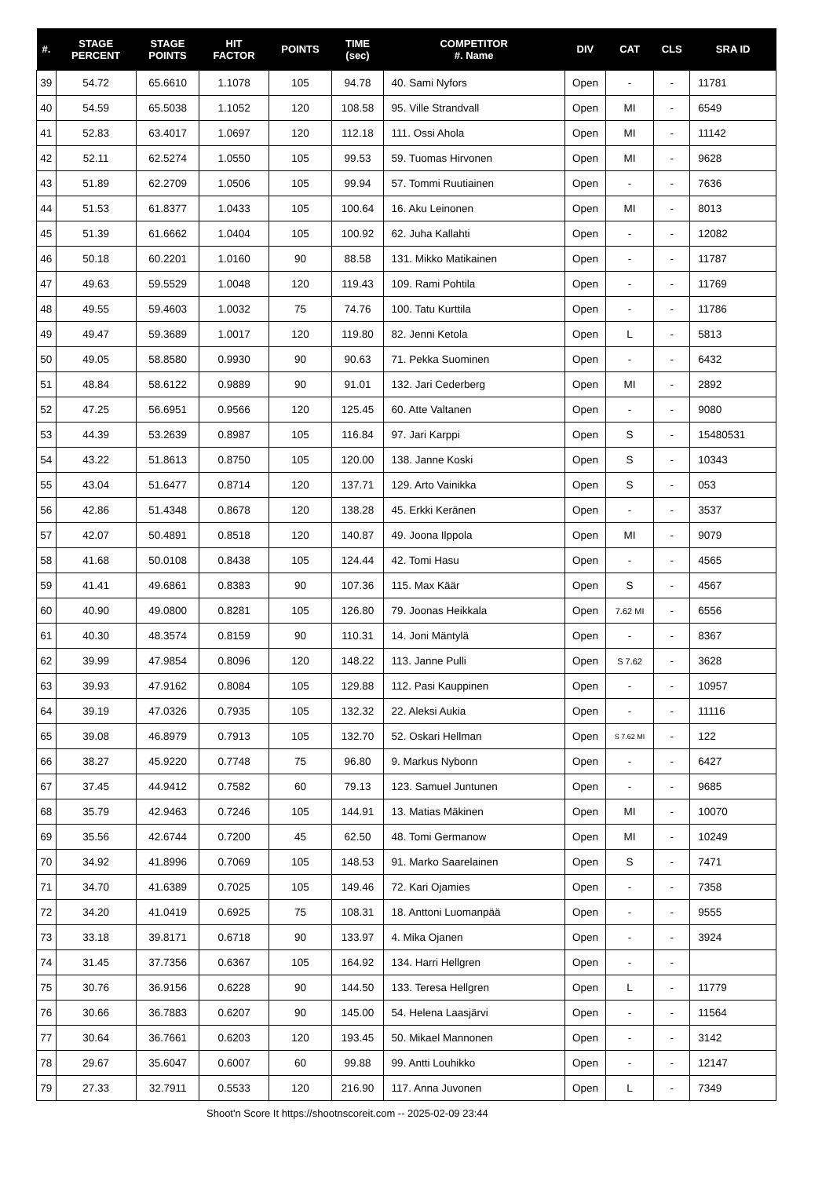| #. | STAGE PERCENT | STAGE POINTS | HIT FACTOR | POINTS | TIME (sec) | COMPETITOR #. Name | DIV | CAT | CLS | SRA ID |
| --- | --- | --- | --- | --- | --- | --- | --- | --- | --- | --- |
| 39 | 54.72 | 65.6610 | 1.1078 | 105 | 94.78 | 40. Sami Nyfors | Open | - | - | 11781 |
| 40 | 54.59 | 65.5038 | 1.1052 | 120 | 108.58 | 95. Ville Strandvall | Open | MI | - | 6549 |
| 41 | 52.83 | 63.4017 | 1.0697 | 120 | 112.18 | 111. Ossi Ahola | Open | MI | - | 11142 |
| 42 | 52.11 | 62.5274 | 1.0550 | 105 | 99.53 | 59. Tuomas Hirvonen | Open | MI | - | 9628 |
| 43 | 51.89 | 62.2709 | 1.0506 | 105 | 99.94 | 57. Tommi Ruutiainen | Open | - | - | 7636 |
| 44 | 51.53 | 61.8377 | 1.0433 | 105 | 100.64 | 16. Aku Leinonen | Open | MI | - | 8013 |
| 45 | 51.39 | 61.6662 | 1.0404 | 105 | 100.92 | 62. Juha Kallahti | Open | - | - | 12082 |
| 46 | 50.18 | 60.2201 | 1.0160 | 90 | 88.58 | 131. Mikko Matikainen | Open | - | - | 11787 |
| 47 | 49.63 | 59.5529 | 1.0048 | 120 | 119.43 | 109. Rami Pohtila | Open | - | - | 11769 |
| 48 | 49.55 | 59.4603 | 1.0032 | 75 | 74.76 | 100. Tatu Kurttila | Open | - | - | 11786 |
| 49 | 49.47 | 59.3689 | 1.0017 | 120 | 119.80 | 82. Jenni Ketola | Open | L | - | 5813 |
| 50 | 49.05 | 58.8580 | 0.9930 | 90 | 90.63 | 71. Pekka Suominen | Open | - | - | 6432 |
| 51 | 48.84 | 58.6122 | 0.9889 | 90 | 91.01 | 132. Jari Cederberg | Open | MI | - | 2892 |
| 52 | 47.25 | 56.6951 | 0.9566 | 120 | 125.45 | 60. Atte Valtanen | Open | - | - | 9080 |
| 53 | 44.39 | 53.2639 | 0.8987 | 105 | 116.84 | 97. Jari Karppi | Open | S | - | 15480531 |
| 54 | 43.22 | 51.8613 | 0.8750 | 105 | 120.00 | 138. Janne Koski | Open | S | - | 10343 |
| 55 | 43.04 | 51.6477 | 0.8714 | 120 | 137.71 | 129. Arto Vainikka | Open | S | - | 053 |
| 56 | 42.86 | 51.4348 | 0.8678 | 120 | 138.28 | 45. Erkki Keränen | Open | - | - | 3537 |
| 57 | 42.07 | 50.4891 | 0.8518 | 120 | 140.87 | 49. Joona Ilppola | Open | MI | - | 9079 |
| 58 | 41.68 | 50.0108 | 0.8438 | 105 | 124.44 | 42. Tomi Hasu | Open | - | - | 4565 |
| 59 | 41.41 | 49.6861 | 0.8383 | 90 | 107.36 | 115. Max Käär | Open | S | - | 4567 |
| 60 | 40.90 | 49.0800 | 0.8281 | 105 | 126.80 | 79. Joonas Heikkala | Open | 7.62 MI | - | 6556 |
| 61 | 40.30 | 48.3574 | 0.8159 | 90 | 110.31 | 14. Joni Mäntylä | Open | - | - | 8367 |
| 62 | 39.99 | 47.9854 | 0.8096 | 120 | 148.22 | 113. Janne Pulli | Open | S 7.62 | - | 3628 |
| 63 | 39.93 | 47.9162 | 0.8084 | 105 | 129.88 | 112. Pasi Kauppinen | Open | - | - | 10957 |
| 64 | 39.19 | 47.0326 | 0.7935 | 105 | 132.32 | 22. Aleksi Aukia | Open | - | - | 11116 |
| 65 | 39.08 | 46.8979 | 0.7913 | 105 | 132.70 | 52. Oskari Hellman | Open | S 7.62 MI | - | 122 |
| 66 | 38.27 | 45.9220 | 0.7748 | 75 | 96.80 | 9. Markus Nybonn | Open | - | - | 6427 |
| 67 | 37.45 | 44.9412 | 0.7582 | 60 | 79.13 | 123. Samuel Juntunen | Open | - | - | 9685 |
| 68 | 35.79 | 42.9463 | 0.7246 | 105 | 144.91 | 13. Matias Mäkinen | Open | MI | - | 10070 |
| 69 | 35.56 | 42.6744 | 0.7200 | 45 | 62.50 | 48. Tomi Germanow | Open | MI | - | 10249 |
| 70 | 34.92 | 41.8996 | 0.7069 | 105 | 148.53 | 91. Marko Saarelainen | Open | S | - | 7471 |
| 71 | 34.70 | 41.6389 | 0.7025 | 105 | 149.46 | 72. Kari Ojamies | Open | - | - | 7358 |
| 72 | 34.20 | 41.0419 | 0.6925 | 75 | 108.31 | 18. Anttoni Luomanpää | Open | - | - | 9555 |
| 73 | 33.18 | 39.8171 | 0.6718 | 90 | 133.97 | 4. Mika Ojanen | Open | - | - | 3924 |
| 74 | 31.45 | 37.7356 | 0.6367 | 105 | 164.92 | 134. Harri Hellgren | Open | - | - | |
| 75 | 30.76 | 36.9156 | 0.6228 | 90 | 144.50 | 133. Teresa Hellgren | Open | L | - | 11779 |
| 76 | 30.66 | 36.7883 | 0.6207 | 90 | 145.00 | 54. Helena Laasjärvi | Open | - | - | 11564 |
| 77 | 30.64 | 36.7661 | 0.6203 | 120 | 193.45 | 50. Mikael Mannonen | Open | - | - | 3142 |
| 78 | 29.67 | 35.6047 | 0.6007 | 60 | 99.88 | 99. Antti Louhikko | Open | - | - | 12147 |
| 79 | 27.33 | 32.7911 | 0.5533 | 120 | 216.90 | 117. Anna Juvonen | Open | L | - | 7349 |
Shoot'n Score It https://shootnscoreit.com -- 2025-02-09 23:44